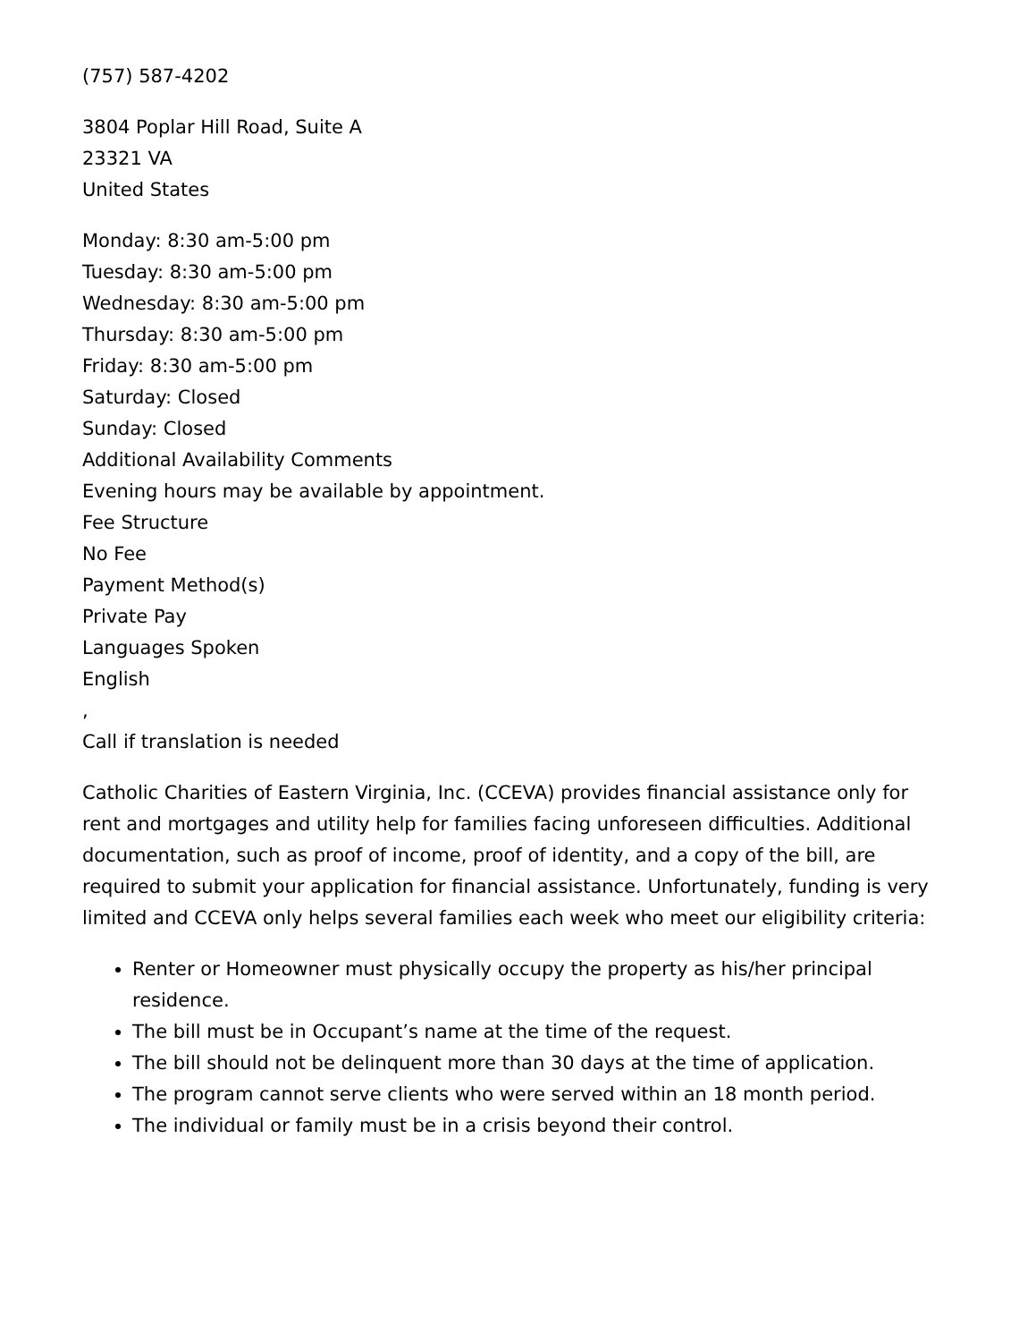(757) 587-4202
3804 Poplar Hill Road, Suite A
23321 VA
United States
Monday: 8:30 am-5:00 pm
Tuesday: 8:30 am-5:00 pm
Wednesday: 8:30 am-5:00 pm
Thursday: 8:30 am-5:00 pm
Friday: 8:30 am-5:00 pm
Saturday: Closed
Sunday: Closed
Additional Availability Comments
Evening hours may be available by appointment.
Fee Structure
No Fee
Payment Method(s)
Private Pay
Languages Spoken
English
,
Call if translation is needed
Catholic Charities of Eastern Virginia, Inc. (CCEVA) provides financial assistance only for rent and mortgages and utility help for families facing unforeseen difficulties. Additional documentation, such as proof of income, proof of identity, and a copy of the bill, are required to submit your application for financial assistance. Unfortunately, funding is very limited and CCEVA only helps several families each week who meet our eligibility criteria:
Renter or Homeowner must physically occupy the property as his/her principal residence.
The bill must be in Occupant’s name at the time of the request.
The bill should not be delinquent more than 30 days at the time of application.
The program cannot serve clients who were served within an 18 month period.
The individual or family must be in a crisis beyond their control.